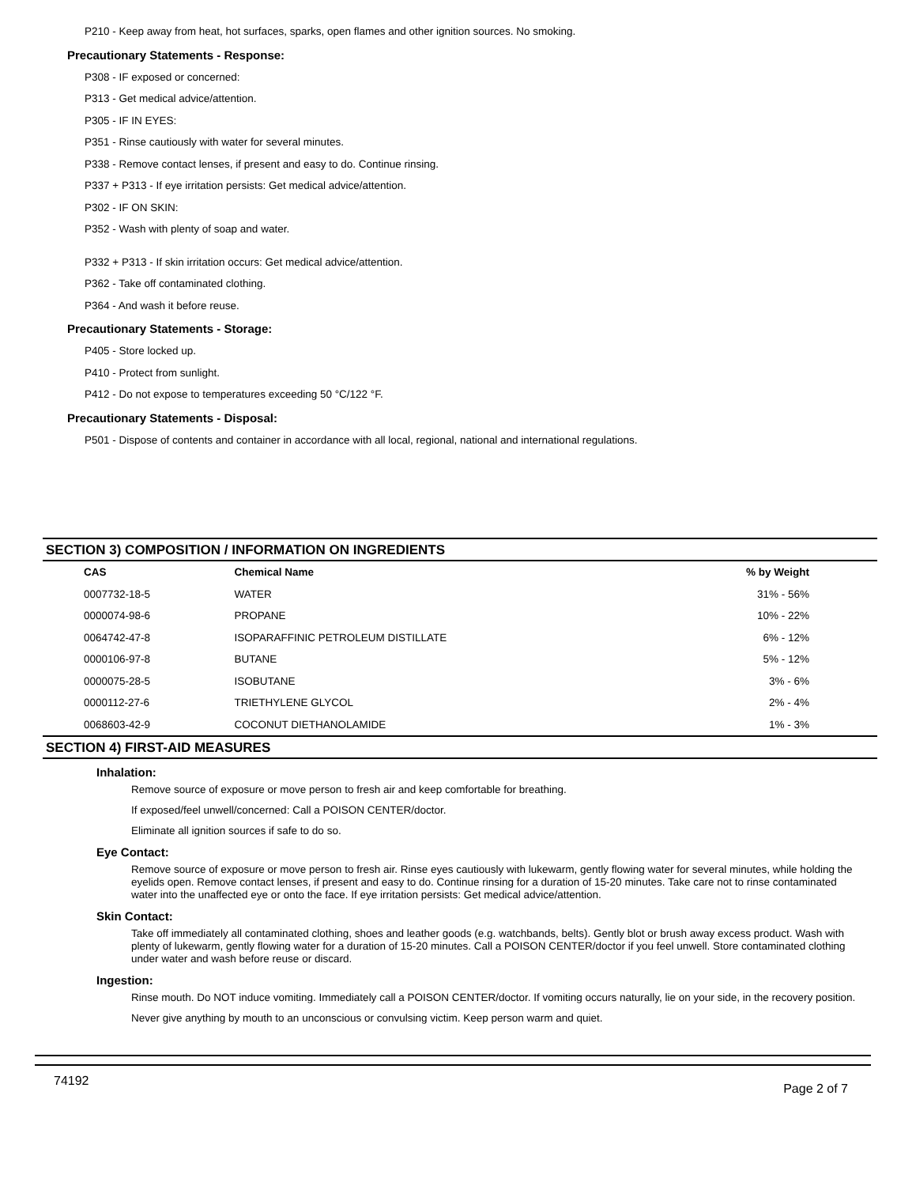P210 - Keep away from heat, hot surfaces, sparks, open flames and other ignition sources. No smoking.
Precautionary Statements - Response:
P308 - IF exposed or concerned:
P313 - Get medical advice/attention.
P305 - IF IN EYES:
P351 - Rinse cautiously with water for several minutes.
P338 - Remove contact lenses, if present and easy to do. Continue rinsing.
P337 + P313 - If eye irritation persists: Get medical advice/attention.
P302 - IF ON SKIN:
P352 - Wash with plenty of soap and water.
P332 + P313 - If skin irritation occurs: Get medical advice/attention.
P362 - Take off contaminated clothing.
P364 - And wash it before reuse.
Precautionary Statements - Storage:
P405 - Store locked up.
P410 - Protect from sunlight.
P412 - Do not expose to temperatures exceeding 50 °C/122 °F.
Precautionary Statements - Disposal:
P501 - Dispose of contents and container in accordance with all local, regional, national and international regulations.
SECTION 3) COMPOSITION / INFORMATION ON INGREDIENTS
| CAS | Chemical Name | % by Weight |
| --- | --- | --- |
| 0007732-18-5 | WATER | 31% - 56% |
| 0000074-98-6 | PROPANE | 10% - 22% |
| 0064742-47-8 | ISOPARAFFINIC PETROLEUM DISTILLATE | 6% - 12% |
| 0000106-97-8 | BUTANE | 5% - 12% |
| 0000075-28-5 | ISOBUTANE | 3% - 6% |
| 0000112-27-6 | TRIETHYLENE GLYCOL | 2% - 4% |
| 0068603-42-9 | COCONUT DIETHANOLAMIDE | 1% - 3% |
SECTION 4) FIRST-AID MEASURES
Inhalation:
Remove source of exposure or move person to fresh air and keep comfortable for breathing.
If exposed/feel unwell/concerned: Call a POISON CENTER/doctor.
Eliminate all ignition sources if safe to do so.
Eye Contact:
Remove source of exposure or move person to fresh air. Rinse eyes cautiously with lukewarm, gently flowing water for several minutes, while holding the eyelids open. Remove contact lenses, if present and easy to do. Continue rinsing for a duration of 15-20 minutes. Take care not to rinse contaminated water into the unaffected eye or onto the face. If eye irritation persists: Get medical advice/attention.
Skin Contact:
Take off immediately all contaminated clothing, shoes and leather goods (e.g. watchbands, belts). Gently blot or brush away excess product. Wash with plenty of lukewarm, gently flowing water for a duration of 15-20 minutes. Call a POISON CENTER/doctor if you feel unwell. Store contaminated clothing under water and wash before reuse or discard.
Ingestion:
Rinse mouth. Do NOT induce vomiting. Immediately call a POISON CENTER/doctor. If vomiting occurs naturally, lie on your side, in the recovery position.
Never give anything by mouth to an unconscious or convulsing victim. Keep person warm and quiet.
74192 Page 2 of 7